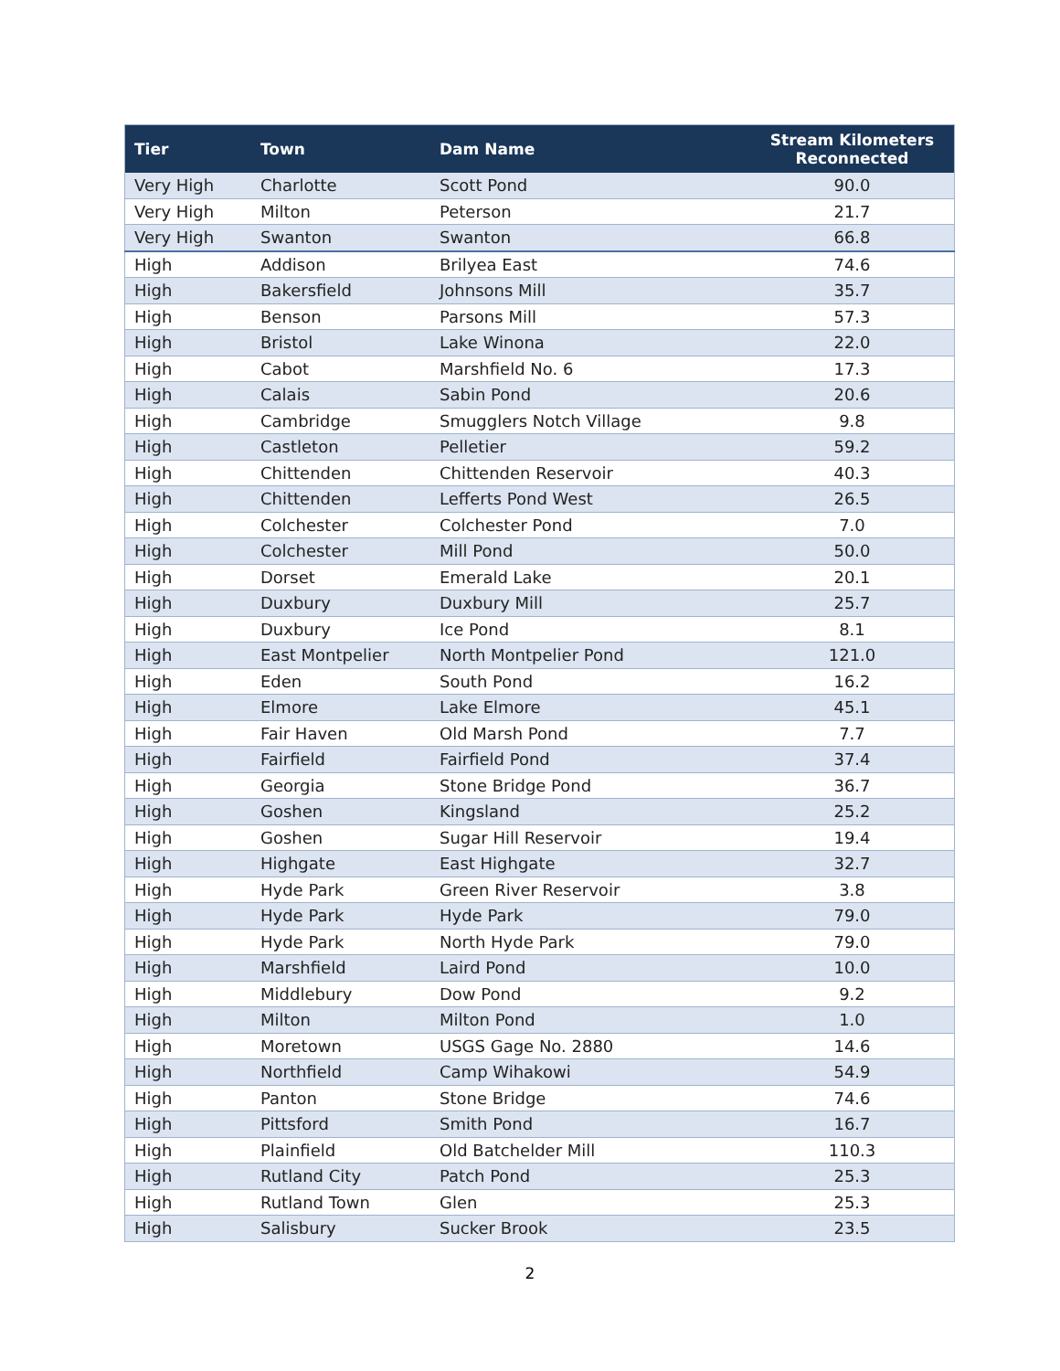| Tier | Town | Dam Name | Stream Kilometers Reconnected |
| --- | --- | --- | --- |
| Very High | Charlotte | Scott Pond | 90.0 |
| Very High | Milton | Peterson | 21.7 |
| Very High | Swanton | Swanton | 66.8 |
| High | Addison | Brilyea East | 74.6 |
| High | Bakersfield | Johnsons Mill | 35.7 |
| High | Benson | Parsons Mill | 57.3 |
| High | Bristol | Lake Winona | 22.0 |
| High | Cabot | Marshfield No. 6 | 17.3 |
| High | Calais | Sabin Pond | 20.6 |
| High | Cambridge | Smugglers Notch Village | 9.8 |
| High | Castleton | Pelletier | 59.2 |
| High | Chittenden | Chittenden Reservoir | 40.3 |
| High | Chittenden | Lefferts Pond West | 26.5 |
| High | Colchester | Colchester Pond | 7.0 |
| High | Colchester | Mill Pond | 50.0 |
| High | Dorset | Emerald Lake | 20.1 |
| High | Duxbury | Duxbury Mill | 25.7 |
| High | Duxbury | Ice Pond | 8.1 |
| High | East Montpelier | North Montpelier Pond | 121.0 |
| High | Eden | South Pond | 16.2 |
| High | Elmore | Lake Elmore | 45.1 |
| High | Fair Haven | Old Marsh Pond | 7.7 |
| High | Fairfield | Fairfield Pond | 37.4 |
| High | Georgia | Stone Bridge Pond | 36.7 |
| High | Goshen | Kingsland | 25.2 |
| High | Goshen | Sugar Hill Reservoir | 19.4 |
| High | Highgate | East Highgate | 32.7 |
| High | Hyde Park | Green River Reservoir | 3.8 |
| High | Hyde Park | Hyde Park | 79.0 |
| High | Hyde Park | North Hyde Park | 79.0 |
| High | Marshfield | Laird Pond | 10.0 |
| High | Middlebury | Dow Pond | 9.2 |
| High | Milton | Milton Pond | 1.0 |
| High | Moretown | USGS Gage No. 2880 | 14.6 |
| High | Northfield | Camp Wihakowi | 54.9 |
| High | Panton | Stone Bridge | 74.6 |
| High | Pittsford | Smith Pond | 16.7 |
| High | Plainfield | Old Batchelder Mill | 110.3 |
| High | Rutland City | Patch Pond | 25.3 |
| High | Rutland Town | Glen | 25.3 |
| High | Salisbury | Sucker Brook | 23.5 |
2